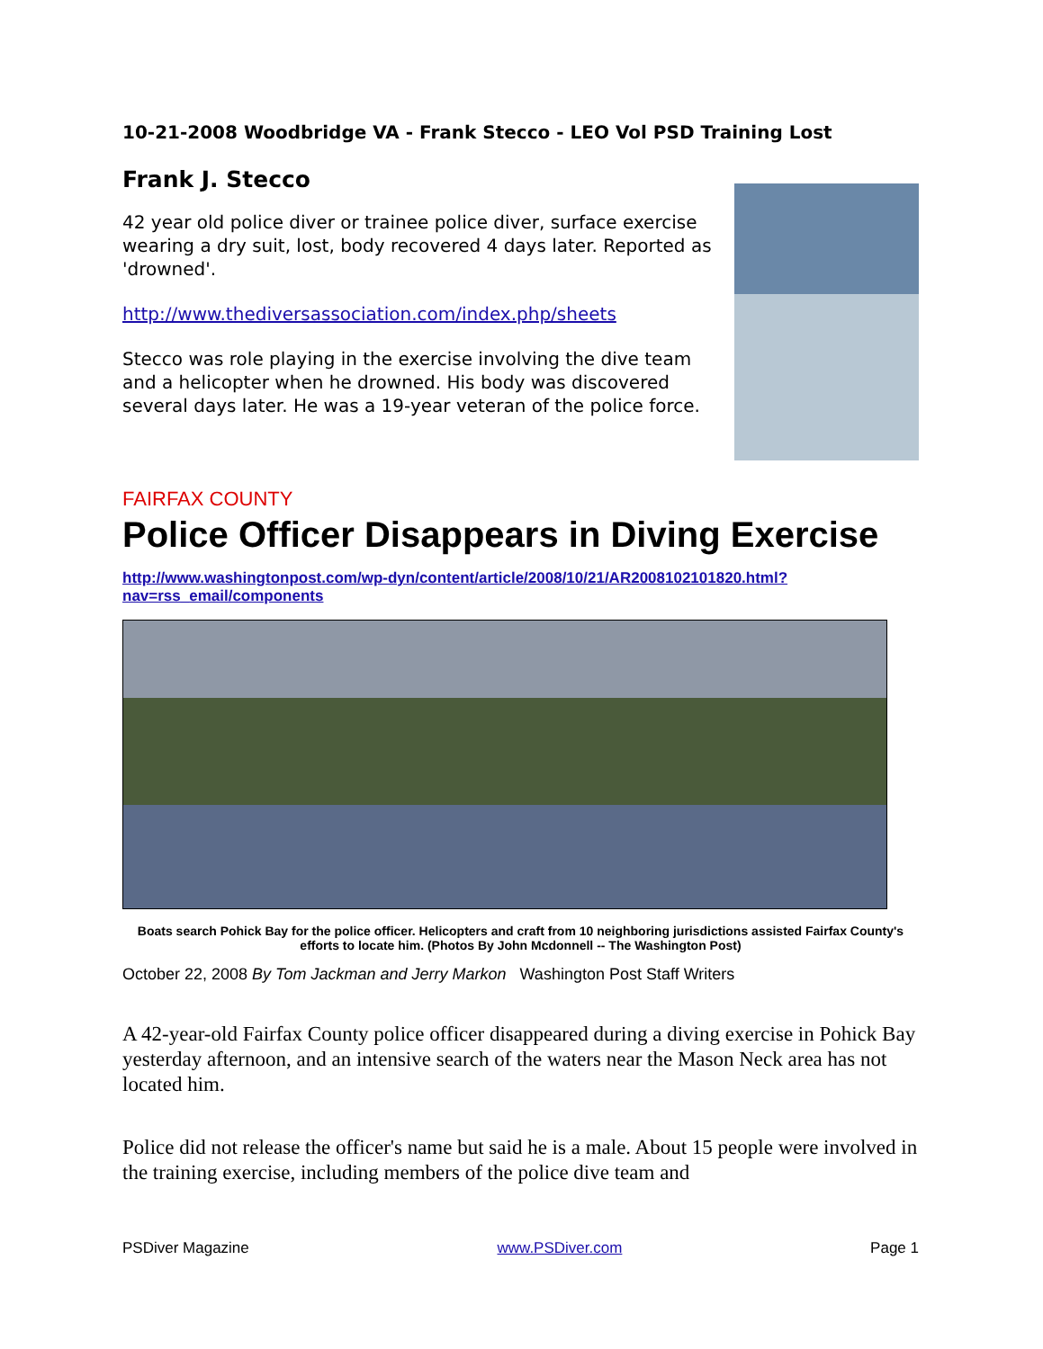10-21-2008 Woodbridge VA - Frank Stecco - LEO Vol PSD Training Lost
Frank J. Stecco
42 year old police diver or trainee police diver, surface exercise wearing a dry suit, lost, body recovered 4 days later. Reported as 'drowned'.
http://www.thediversassociation.com/index.php/sheets
Stecco was role playing in the exercise involving the dive team and a helicopter when he drowned. His body was discovered several days later. He was a 19-year veteran of the police force.
FAIRFAX COUNTY
Police Officer Disappears in Diving Exercise
http://www.washingtonpost.com/wp-dyn/content/article/2008/10/21/AR2008102101820.html?nav=rss_email/components
Boats search Pohick Bay for the police officer. Helicopters and craft from 10 neighboring jurisdictions assisted Fairfax County's efforts to locate him. (Photos By John Mcdonnell -- The Washington Post)
October 22, 2008 By Tom Jackman and Jerry Markon Washington Post Staff Writers
A 42-year-old Fairfax County police officer disappeared during a diving exercise in Pohick Bay yesterday afternoon, and an intensive search of the waters near the Mason Neck area has not located him.
Police did not release the officer's name but said he is a male. About 15 people were involved in the training exercise, including members of the police dive team and
PSDiver Magazine www.PSDiver.com Page 1